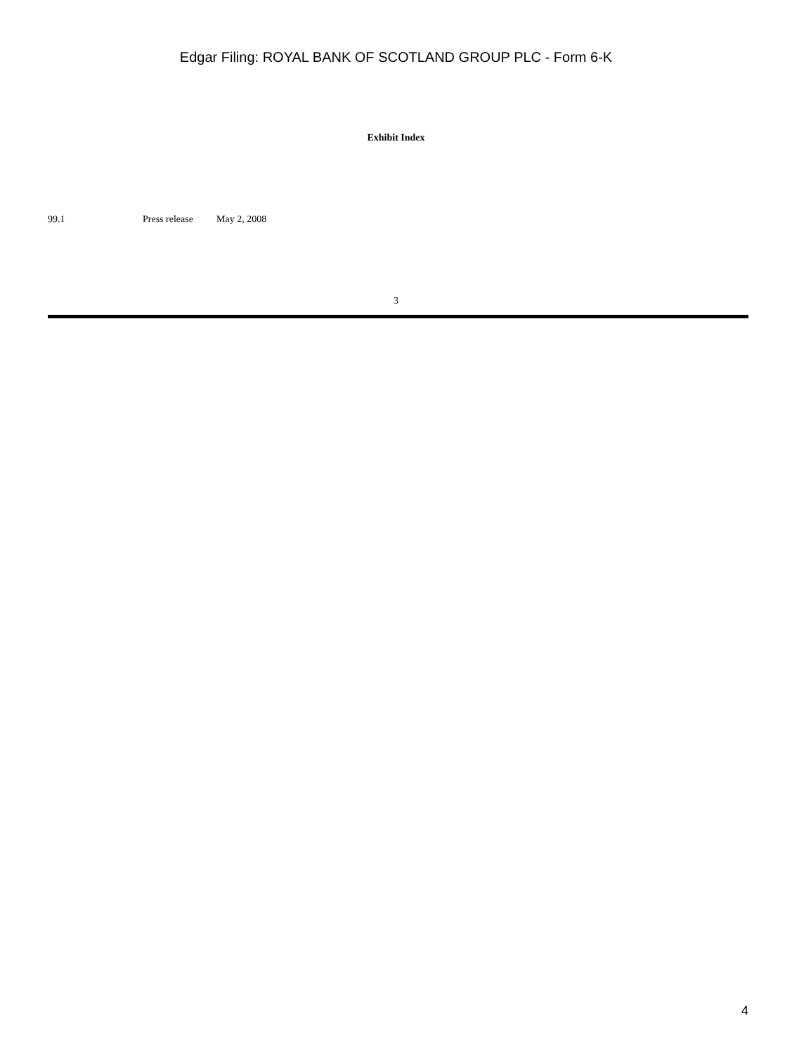Edgar Filing: ROYAL BANK OF SCOTLAND GROUP PLC - Form 6-K
Exhibit Index
99.1 Press release May 2, 2008
3
4